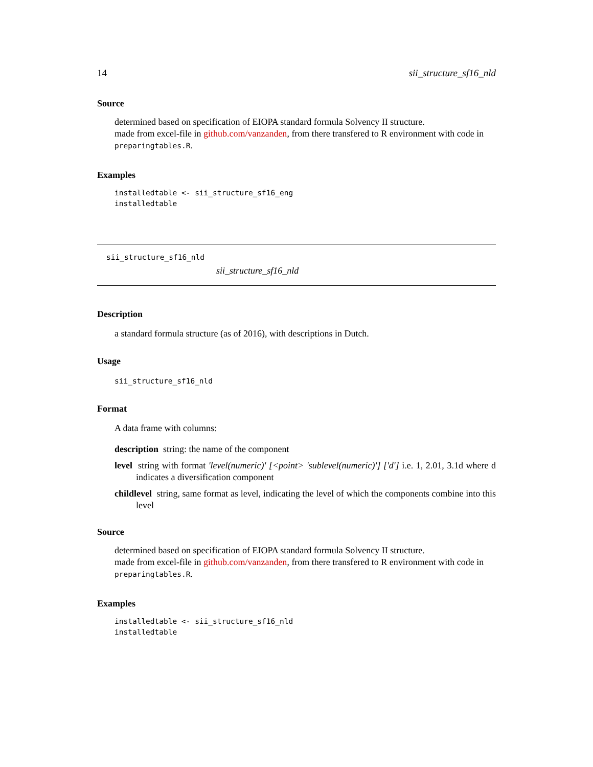14 sii_structure_sf16_nld
Source
determined based on specification of EIOPA standard formula Solvency II structure.
made from excel-file in github.com/vanzanden, from there transfered to R environment with code in preparingtables.R.
Examples
installedtable <- sii_structure_sf16_eng
installedtable
sii_structure_sf16_nld
sii_structure_sf16_nld
Description
a standard formula structure (as of 2016), with descriptions in Dutch.
Usage
sii_structure_sf16_nld
Format
A data frame with columns:
description string: the name of the component
level string with format 'level(numeric)' [<point> 'sublevel(numeric)'] ['d'] i.e. 1, 2.01, 3.1d where d indicates a diversification component
childlevel string, same format as level, indicating the level of which the components combine into this level
Source
determined based on specification of EIOPA standard formula Solvency II structure.
made from excel-file in github.com/vanzanden, from there transfered to R environment with code in preparingtables.R.
Examples
installedtable <- sii_structure_sf16_nld
installedtable